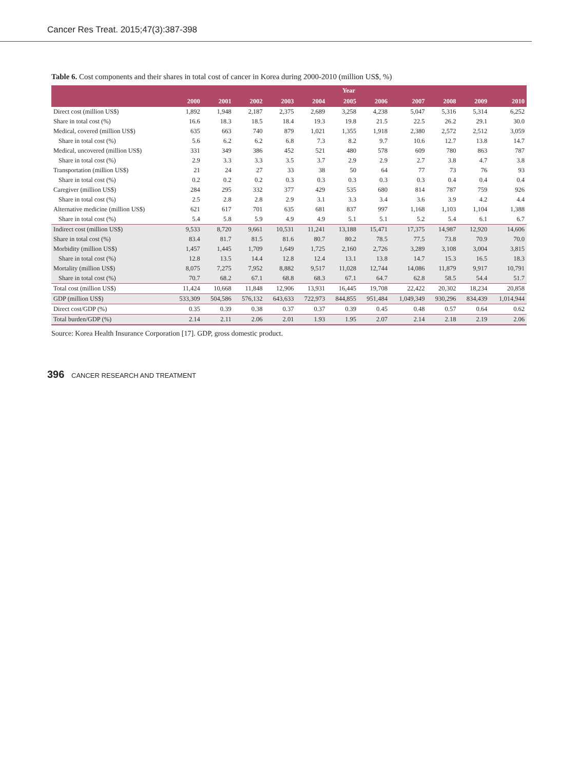Cancer Res Treat. 2015;47(3):387-398
Table 6. Cost components and their shares in total cost of cancer in Korea during 2000-2010 (million US$, %)
| | Year | | | | | | | | | | |
| --- | --- | --- | --- | --- | --- | --- | --- | --- | --- | --- | --- |
| | 2000 | 2001 | 2002 | 2003 | 2004 | 2005 | 2006 | 2007 | 2008 | 2009 | 2010 |
| Direct cost (million US$) | 1,892 | 1,948 | 2,187 | 2,375 | 2,689 | 3,258 | 4,238 | 5,047 | 5,316 | 5,314 | 6,252 |
| Share in total cost (%) | 16.6 | 18.3 | 18.5 | 18.4 | 19.3 | 19.8 | 21.5 | 22.5 | 26.2 | 29.1 | 30.0 |
| Medical, covered (million US$) | 635 | 663 | 740 | 879 | 1,021 | 1,355 | 1,918 | 2,380 | 2,572 | 2,512 | 3,059 |
| Share in total cost (%) | 5.6 | 6.2 | 6.2 | 6.8 | 7.3 | 8.2 | 9.7 | 10.6 | 12.7 | 13.8 | 14.7 |
| Medical, uncovered (million US$) | 331 | 349 | 386 | 452 | 521 | 480 | 578 | 609 | 780 | 863 | 787 |
| Share in total cost (%) | 2.9 | 3.3 | 3.3 | 3.5 | 3.7 | 2.9 | 2.9 | 2.7 | 3.8 | 4.7 | 3.8 |
| Transportation (million US$) | 21 | 24 | 27 | 33 | 38 | 50 | 64 | 77 | 73 | 76 | 93 |
| Share in total cost (%) | 0.2 | 0.2 | 0.2 | 0.3 | 0.3 | 0.3 | 0.3 | 0.3 | 0.4 | 0.4 | 0.4 |
| Caregiver (million US$) | 284 | 295 | 332 | 377 | 429 | 535 | 680 | 814 | 787 | 759 | 926 |
| Share in total cost (%) | 2.5 | 2.8 | 2.8 | 2.9 | 3.1 | 3.3 | 3.4 | 3.6 | 3.9 | 4.2 | 4.4 |
| Alternative medicine (million US$) | 621 | 617 | 701 | 635 | 681 | 837 | 997 | 1,168 | 1,103 | 1,104 | 1,388 |
| Share in total cost (%) | 5.4 | 5.8 | 5.9 | 4.9 | 4.9 | 5.1 | 5.1 | 5.2 | 5.4 | 6.1 | 6.7 |
| Indirect cost (million US$) | 9,533 | 8,720 | 9,661 | 10,531 | 11,241 | 13,188 | 15,471 | 17,375 | 14,987 | 12,920 | 14,606 |
| Share in total cost (%) | 83.4 | 81.7 | 81.5 | 81.6 | 80.7 | 80.2 | 78.5 | 77.5 | 73.8 | 70.9 | 70.0 |
| Morbidity (million US$) | 1,457 | 1,445 | 1,709 | 1,649 | 1,725 | 2,160 | 2,726 | 3,289 | 3,108 | 3,004 | 3,815 |
| Share in total cost (%) | 12.8 | 13.5 | 14.4 | 12.8 | 12.4 | 13.1 | 13.8 | 14.7 | 15.3 | 16.5 | 18.3 |
| Mortality (million US$) | 8,075 | 7,275 | 7,952 | 8,882 | 9,517 | 11,028 | 12,744 | 14,086 | 11,879 | 9,917 | 10,791 |
| Share in total cost (%) | 70.7 | 68.2 | 67.1 | 68.8 | 68.3 | 67.1 | 64.7 | 62.8 | 58.5 | 54.4 | 51.7 |
| Total cost (million US$) | 11,424 | 10,668 | 11,848 | 12,906 | 13,931 | 16,445 | 19,708 | 22,422 | 20,302 | 18,234 | 20,858 |
| GDP (million US$) | 533,309 | 504,586 | 576,132 | 643,633 | 722,973 | 844,855 | 951,484 | 1,049,349 | 930,296 | 834,439 | 1,014,944 |
| Direct cost/GDP (%) | 0.35 | 0.39 | 0.38 | 0.37 | 0.37 | 0.39 | 0.45 | 0.48 | 0.57 | 0.64 | 0.62 |
| Total burden/GDP (%) | 2.14 | 2.11 | 2.06 | 2.01 | 1.93 | 1.95 | 2.07 | 2.14 | 2.18 | 2.19 | 2.06 |
Source: Korea Health Insurance Corporation [17]. GDP, gross domestic product.
396 CANCER RESEARCH AND TREATMENT